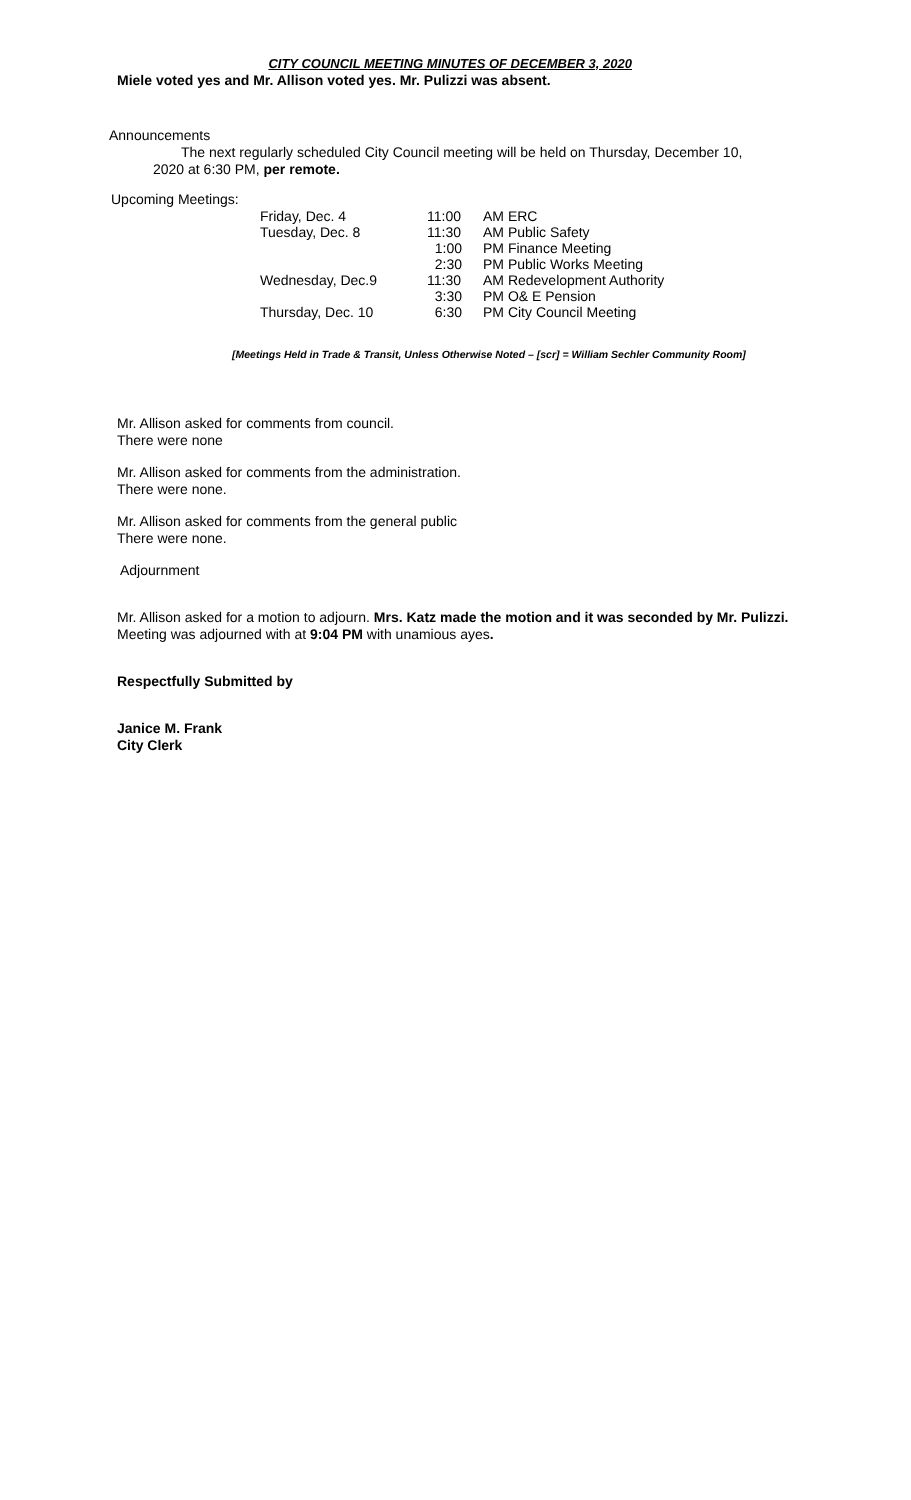CITY COUNCIL MEETING MINUTES OF DECEMBER 3, 2020
Miele voted yes and Mr. Allison voted yes. Mr. Pulizzi was absent.
Announcements
The next regularly scheduled City Council meeting will be held on Thursday, December 10,
2020 at 6:30 PM, per remote.
Upcoming Meetings:
| Friday, Dec. 4 | 11:00 | AM ERC |
| Tuesday, Dec. 8 | 11:30 | AM Public Safety |
| | 1:00 | PM Finance Meeting |
| | 2:30 | PM Public Works Meeting |
| Wednesday, Dec.9 | 11:30 | AM Redevelopment Authority |
| | 3:30 | PM O& E Pension |
| Thursday, Dec. 10 | 6:30 | PM City Council Meeting |
[Meetings Held in Trade & Transit, Unless Otherwise Noted – [scr] = William Sechler Community Room]
Mr. Allison asked for comments from council.
There were none
Mr. Allison asked for comments from the administration.
There were none.
Mr. Allison asked for comments from the general public
There were none.
Adjournment
Mr. Allison asked for a motion to adjourn. Mrs. Katz made the motion and it was seconded by Mr. Pulizzi. Meeting was adjourned with at 9:04 PM with unamious ayes.
Respectfully Submitted by
Janice M. Frank
City Clerk